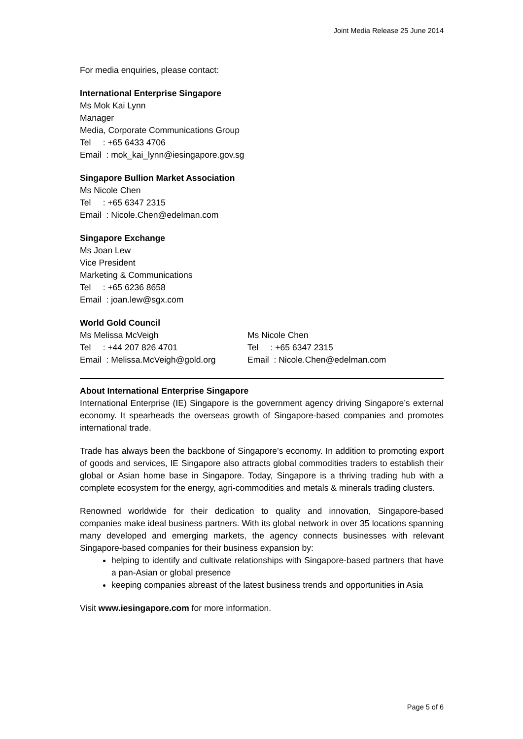Joint Media Release 25 June 2014
For media enquiries, please contact:
International Enterprise Singapore
Ms Mok Kai Lynn
Manager
Media, Corporate Communications Group
Tel : +65 6433 4706
Email : mok_kai_lynn@iesingapore.gov.sg
Singapore Bullion Market Association
Ms Nicole Chen
Tel : +65 6347 2315
Email : Nicole.Chen@edelman.com
Singapore Exchange
Ms Joan Lew
Vice President
Marketing & Communications
Tel : +65 6236 8658
Email : joan.lew@sgx.com
World Gold Council
Ms Melissa McVeigh
Tel : +44 207 826 4701
Email : Melissa.McVeigh@gold.org
Ms Nicole Chen
Tel : +65 6347 2315
Email : Nicole.Chen@edelman.com
About International Enterprise Singapore
International Enterprise (IE) Singapore is the government agency driving Singapore’s external economy. It spearheads the overseas growth of Singapore-based companies and promotes international trade.
Trade has always been the backbone of Singapore’s economy. In addition to promoting export of goods and services, IE Singapore also attracts global commodities traders to establish their global or Asian home base in Singapore. Today, Singapore is a thriving trading hub with a complete ecosystem for the energy, agri-commodities and metals & minerals trading clusters.
Renowned worldwide for their dedication to quality and innovation, Singapore-based companies make ideal business partners. With its global network in over 35 locations spanning many developed and emerging markets, the agency connects businesses with relevant Singapore-based companies for their business expansion by:
helping to identify and cultivate relationships with Singapore-based partners that have a pan-Asian or global presence
keeping companies abreast of the latest business trends and opportunities in Asia
Visit www.iesingapore.com for more information.
Page 5 of 6